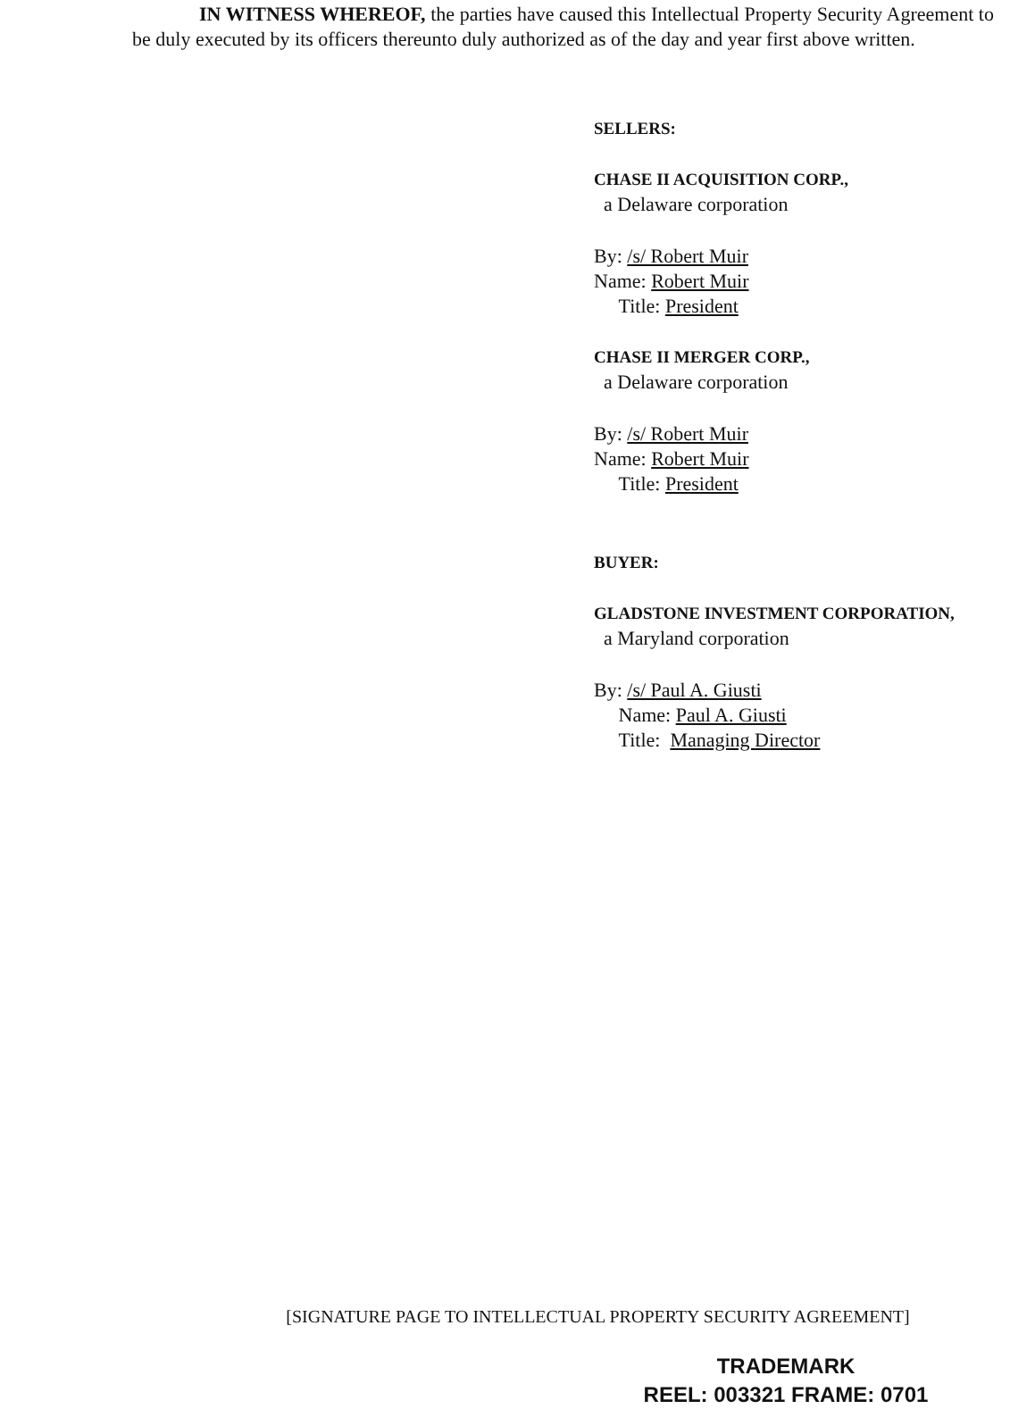IN WITNESS WHEREOF, the parties have caused this Intellectual Property Security Agreement to be duly executed by its officers thereunto duly authorized as of the day and year first above written.
SELLERS:
CHASE II ACQUISITION CORP.,
a Delaware corporation
By: /s/ Robert Muir
Name: Robert Muir
Title: President
CHASE II MERGER CORP.,
a Delaware corporation
By: /s/ Robert Muir
Name: Robert Muir
Title: President
BUYER:
GLADSTONE INVESTMENT CORPORATION,
a Maryland corporation
By: /s/ Paul A. Giusti
Name: Paul A. Giusti
Title: Managing Director
[SIGNATURE PAGE TO INTELLECTUAL PROPERTY SECURITY AGREEMENT]
TRADEMARK
REEL: 003321 FRAME: 0701